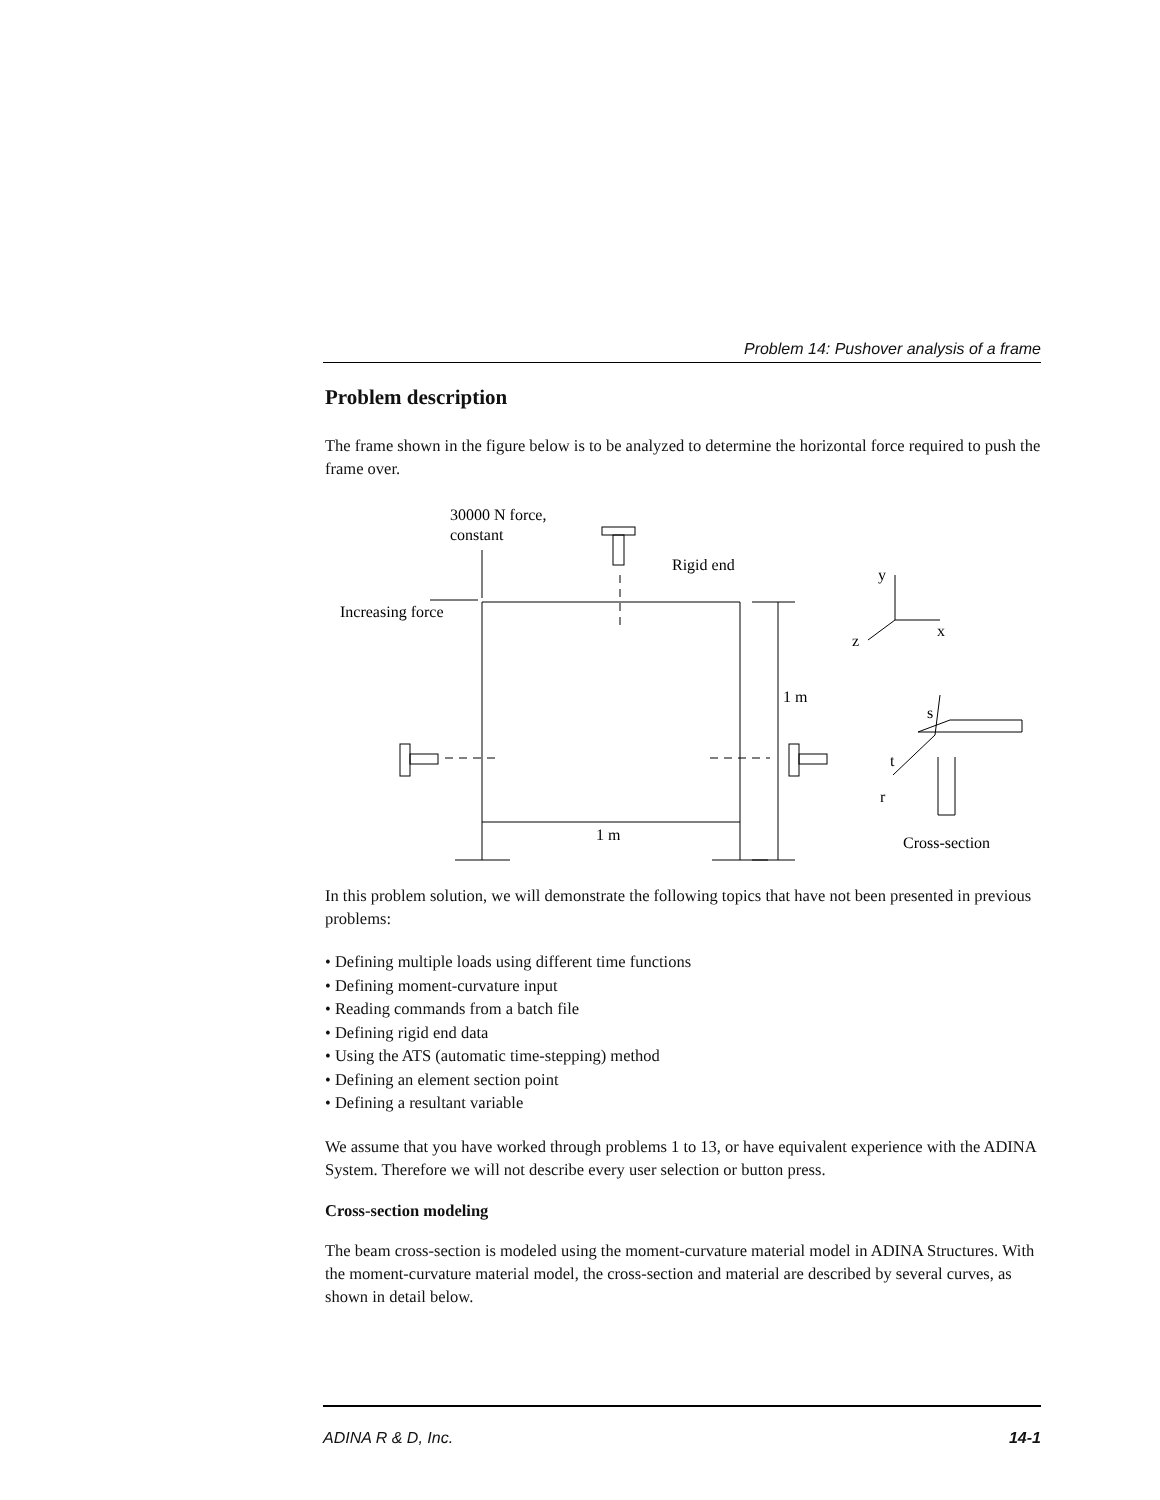Problem 14: Pushover analysis of a frame
Problem description
The frame shown in the figure below is to be analyzed to determine the horizontal force required to push the frame over.
30000 N force,
constant
Increasing force
Rigid end
y
x
z
1 m
1 m
s
t
r
Cross-section
In this problem solution, we will demonstrate the following topics that have not been presented in previous problems:
• Defining multiple loads using different time functions
• Defining moment-curvature input
• Reading commands from a batch file
• Defining rigid end data
• Using the ATS (automatic time-stepping) method
• Defining an element section point
• Defining a resultant variable
We assume that you have worked through problems 1 to 13, or have equivalent experience with the ADINA System. Therefore we will not describe every user selection or button press.
Cross-section modeling
The beam cross-section is modeled using the moment-curvature material model in ADINA Structures. With the moment-curvature material model, the cross-section and material are described by several curves, as shown in detail below.
ADINA R & D, Inc. 14-1